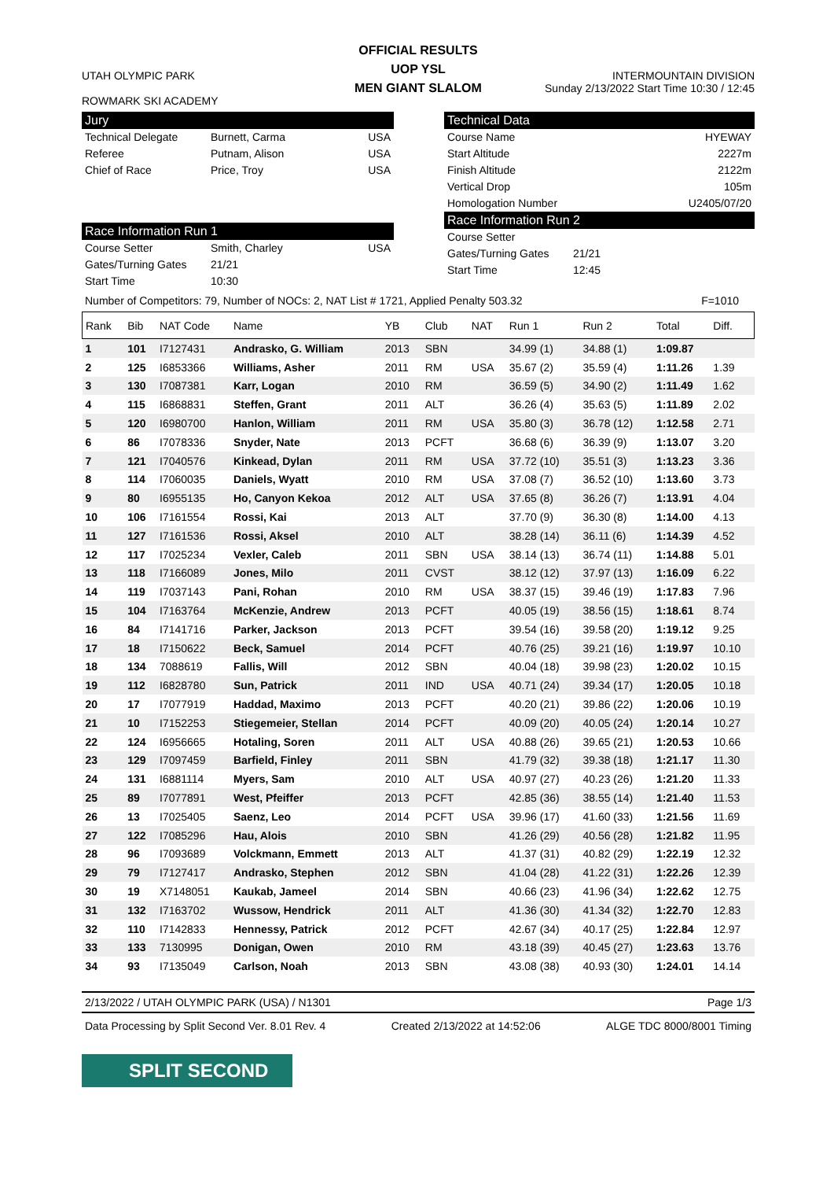OFFICIAL RESULTS
UOP YSL
MEN GIANT SLALOM
UTAH OLYMPIC PARK
ROWMARK SKI ACADEMY
INTERMOUNTAIN DIVISION
Sunday 2/13/2022 Start Time 10:30 / 12:45
Jury
Technical Delegate Burnett, Carma USA
Referee Putnam, Alison USA
Chief of Race Price, Troy USA
Race Information Run 1
Course Setter Smith, Charley USA
Gates/Turning Gates 21/21
Start Time 10:30
Technical Data
Course Name HYEWAY
Start Altitude 2227m
Finish Altitude 2122m
Vertical Drop 105m
Homologation Number U2405/07/20
Race Information Run 2
Course Setter
Gates/Turning Gates 21/21
Start Time 12:45
Number of Competitors: 79, Number of NOCs: 2, NAT List # 1721, Applied Penalty 503.32 F=1010
| Rank | Bib | NAT Code | Name | YB | Club | NAT | Run 1 | Run 2 | Total | Diff. |
| --- | --- | --- | --- | --- | --- | --- | --- | --- | --- | --- |
| 1 | 101 | I7127431 | Andrasko, G. William | 2013 | SBN | | 34.99 (1) | 34.88 (1) | 1:09.87 | |
| 2 | 125 | I6853366 | Williams, Asher | 2011 | RM | USA | 35.67 (2) | 35.59 (4) | 1:11.26 | 1.39 |
| 3 | 130 | I7087381 | Karr, Logan | 2010 | RM | | 36.59 (5) | 34.90 (2) | 1:11.49 | 1.62 |
| 4 | 115 | I6868831 | Steffen, Grant | 2011 | ALT | | 36.26 (4) | 35.63 (5) | 1:11.89 | 2.02 |
| 5 | 120 | I6980700 | Hanlon, William | 2011 | RM | USA | 35.80 (3) | 36.78 (12) | 1:12.58 | 2.71 |
| 6 | 86 | I7078336 | Snyder, Nate | 2013 | PCFT | | 36.68 (6) | 36.39 (9) | 1:13.07 | 3.20 |
| 7 | 121 | I7040576 | Kinkead, Dylan | 2011 | RM | USA | 37.72 (10) | 35.51 (3) | 1:13.23 | 3.36 |
| 8 | 114 | I7060035 | Daniels, Wyatt | 2010 | RM | USA | 37.08 (7) | 36.52 (10) | 1:13.60 | 3.73 |
| 9 | 80 | I6955135 | Ho, Canyon Kekoa | 2012 | ALT | USA | 37.65 (8) | 36.26 (7) | 1:13.91 | 4.04 |
| 10 | 106 | I7161554 | Rossi, Kai | 2013 | ALT | | 37.70 (9) | 36.30 (8) | 1:14.00 | 4.13 |
| 11 | 127 | I7161536 | Rossi, Aksel | 2010 | ALT | | 38.28 (14) | 36.11 (6) | 1:14.39 | 4.52 |
| 12 | 117 | I7025234 | Vexler, Caleb | 2011 | SBN | USA | 38.14 (13) | 36.74 (11) | 1:14.88 | 5.01 |
| 13 | 118 | I7166089 | Jones, Milo | 2011 | CVST | | 38.12 (12) | 37.97 (13) | 1:16.09 | 6.22 |
| 14 | 119 | I7037143 | Pani, Rohan | 2010 | RM | USA | 38.37 (15) | 39.46 (19) | 1:17.83 | 7.96 |
| 15 | 104 | I7163764 | McKenzie, Andrew | 2013 | PCFT | | 40.05 (19) | 38.56 (15) | 1:18.61 | 8.74 |
| 16 | 84 | I7141716 | Parker, Jackson | 2013 | PCFT | | 39.54 (16) | 39.58 (20) | 1:19.12 | 9.25 |
| 17 | 18 | I7150622 | Beck, Samuel | 2014 | PCFT | | 40.76 (25) | 39.21 (16) | 1:19.97 | 10.10 |
| 18 | 134 | 7088619 | Fallis, Will | 2012 | SBN | | 40.04 (18) | 39.98 (23) | 1:20.02 | 10.15 |
| 19 | 112 | I6828780 | Sun, Patrick | 2011 | IND | USA | 40.71 (24) | 39.34 (17) | 1:20.05 | 10.18 |
| 20 | 17 | I7077919 | Haddad, Maximo | 2013 | PCFT | | 40.20 (21) | 39.86 (22) | 1:20.06 | 10.19 |
| 21 | 10 | I7152253 | Stiegemeier, Stellan | 2014 | PCFT | | 40.09 (20) | 40.05 (24) | 1:20.14 | 10.27 |
| 22 | 124 | I6956665 | Hotaling, Soren | 2011 | ALT | USA | 40.88 (26) | 39.65 (21) | 1:20.53 | 10.66 |
| 23 | 129 | I7097459 | Barfield, Finley | 2011 | SBN | | 41.79 (32) | 39.38 (18) | 1:21.17 | 11.30 |
| 24 | 131 | I6881114 | Myers, Sam | 2010 | ALT | USA | 40.97 (27) | 40.23 (26) | 1:21.20 | 11.33 |
| 25 | 89 | I7077891 | West, Pfeiffer | 2013 | PCFT | | 42.85 (36) | 38.55 (14) | 1:21.40 | 11.53 |
| 26 | 13 | I7025405 | Saenz, Leo | 2014 | PCFT | USA | 39.96 (17) | 41.60 (33) | 1:21.56 | 11.69 |
| 27 | 122 | I7085296 | Hau, Alois | 2010 | SBN | | 41.26 (29) | 40.56 (28) | 1:21.82 | 11.95 |
| 28 | 96 | I7093689 | Volckmann, Emmett | 2013 | ALT | | 41.37 (31) | 40.82 (29) | 1:22.19 | 12.32 |
| 29 | 79 | I7127417 | Andrasko, Stephen | 2012 | SBN | | 41.04 (28) | 41.22 (31) | 1:22.26 | 12.39 |
| 30 | 19 | X7148051 | Kaukab, Jameel | 2014 | SBN | | 40.66 (23) | 41.96 (34) | 1:22.62 | 12.75 |
| 31 | 132 | I7163702 | Wussow, Hendrick | 2011 | ALT | | 41.36 (30) | 41.34 (32) | 1:22.70 | 12.83 |
| 32 | 110 | I7142833 | Hennessy, Patrick | 2012 | PCFT | | 42.67 (34) | 40.17 (25) | 1:22.84 | 12.97 |
| 33 | 133 | 7130995 | Donigan, Owen | 2010 | RM | | 43.18 (39) | 40.45 (27) | 1:23.63 | 13.76 |
| 34 | 93 | I7135049 | Carlson, Noah | 2013 | SBN | | 43.08 (38) | 40.93 (30) | 1:24.01 | 14.14 |
2/13/2022 / UTAH OLYMPIC PARK (USA) / N1301 Page 1/3
Data Processing by Split Second Ver. 8.01 Rev. 4 Created 2/13/2022 at 14:52:06 ALGE TDC 8000/8001 Timing
SPLIT SECOND